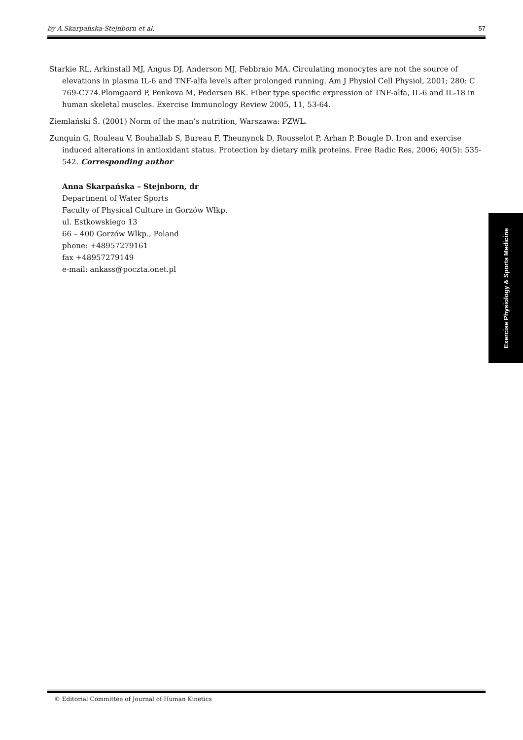by A.Skarpańska-Stejnborn et al. 57
Starkie RL, Arkinstall MJ, Angus DJ, Anderson MJ, Febbraio MA. Circulating monocytes are not the source of elevations in plasma IL-6 and TNF-alfa levels after prolonged running. Am J Physiol Cell Physiol, 2001; 280: C 769-C774.Plomgaard P, Penkova M, Pedersen BK. Fiber type specific expression of TNF-alfa, IL-6 and IL-18 in human skeletal muscles. Exercise Immunology Review 2005, 11, 53-64.
Ziemlański Ś. (2001) Norm of the man’s nutrition, Warszawa: PZWL.
Zunquin G, Rouleau V, Bouhallab S, Bureau F, Theunynck D, Rousselot P, Arhan P, Bougle D. Iron and exercise induced alterations in antioxidant status. Protection by dietary milk proteins. Free Radic Res, 2006; 40(5): 535-542. Corresponding author
Anna Skarpańska – Stejnborn, dr
Department of Water Sports
Faculty of Physical Culture in Gorzów Wlkp.
ul. Estkowskiego 13
66 – 400 Gorzów Wlkp., Poland
phone: +48957279161
fax +48957279149
e-mail: ankass@poczta.onet.pl
Exercise Physiology & Sports Medicine
© Editorial Committee of Journal of Human Kinetics